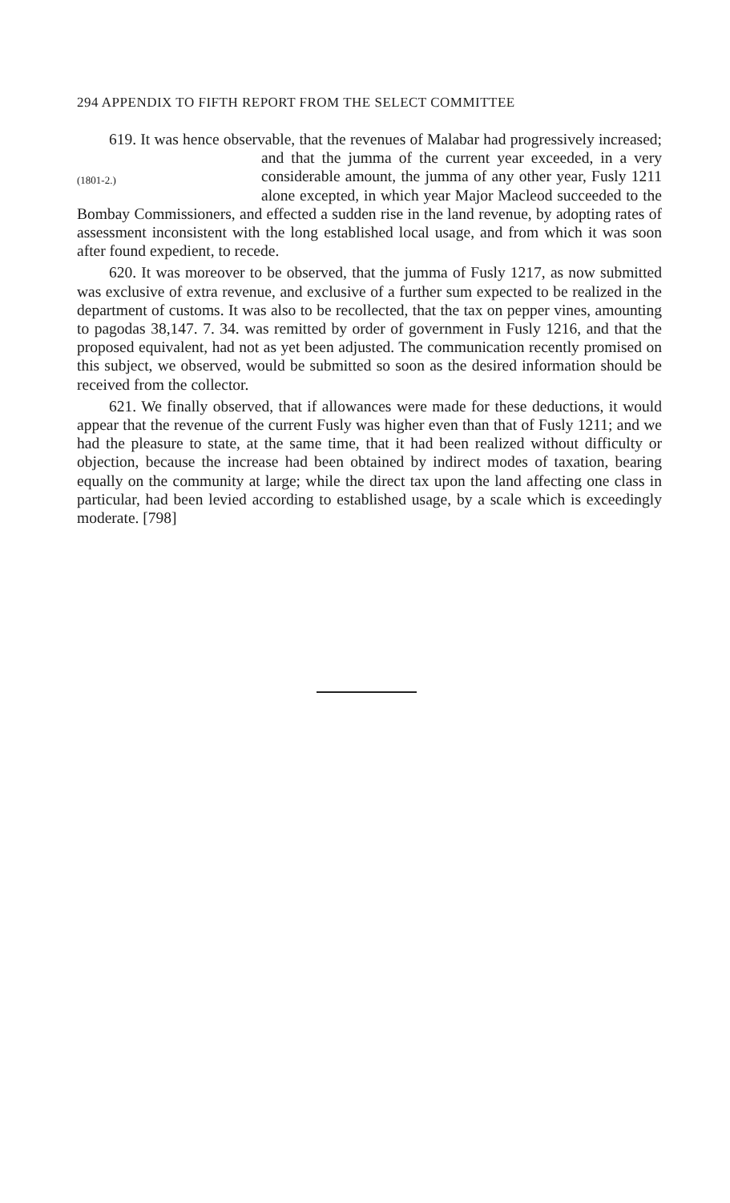294 APPENDIX TO FIFTH REPORT FROM THE SELECT COMMITTEE
619. It was hence observable, that the revenues of Malabar had (1801-2.) progressively increased; and that the jumma of the current year exceeded, in a very considerable amount, the jumma of any other year, Fusly 1211 alone excepted, in which year Major Macleod succeeded to the Bombay Commissioners, and effected a sudden rise in the land revenue, by adopting rates of assessment inconsistent with the long established local usage, and from which it was soon after found expedient, to recede.
620. It was moreover to be observed, that the jumma of Fusly 1217, as now submitted was exclusive of extra revenue, and exclusive of a further sum expected to be realized in the department of customs. It was also to be recollected, that the tax on pepper vines, amounting to pagodas 38,147. 7. 34. was remitted by order of government in Fusly 1216, and that the proposed equivalent, had not as yet been adjusted. The communication recently promised on this subject, we observed, would be submitted so soon as the desired information should be received from the collector.
621. We finally observed, that if allowances were made for these deductions, it would appear that the revenue of the current Fusly was higher even than that of Fusly 1211; and we had the pleasure to state, at the same time, that it had been realized without difficulty or objection, because the increase had been obtained by indirect modes of taxation, bearing equally on the community at large; while the direct tax upon the land affecting one class in particular, had been levied according to established usage, by a scale which is exceedingly moderate. [798]